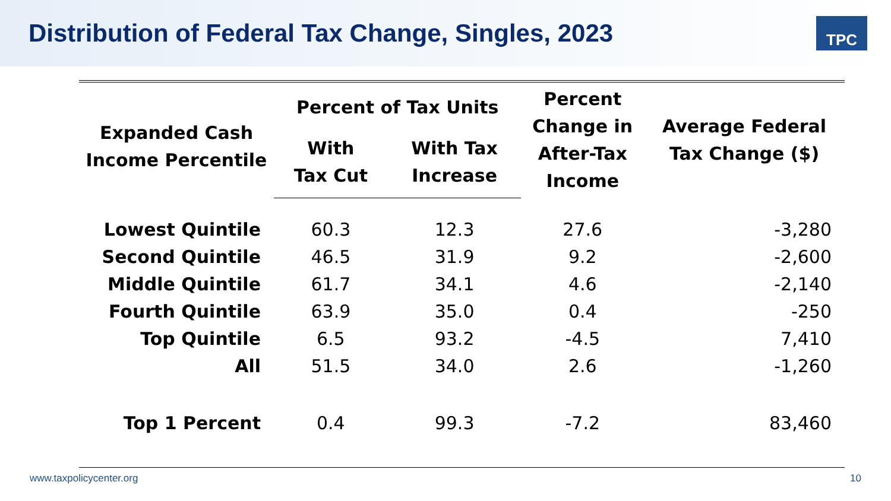Distribution of Federal Tax Change, Singles, 2023
TPC
| Expanded Cash Income Percentile | Percent of Tax Units | | Percent Change in After-Tax Income | Average Federal Tax Change ($) |
| --- | --- | --- | --- | --- |
| | With Tax Cut | With Tax Increase | | |
| Lowest Quintile | 60.3 | 12.3 | 27.6 | -3,280 |
| Second Quintile | 46.5 | 31.9 | 9.2 | -2,600 |
| Middle Quintile | 61.7 | 34.1 | 4.6 | -2,140 |
| Fourth Quintile | 63.9 | 35.0 | 0.4 | -250 |
| Top Quintile | 6.5 | 93.2 | -4.5 | 7,410 |
| All | 51.5 | 34.0 | 2.6 | -1,260 |
| Top 1 Percent | 0.4 | 99.3 | -7.2 | 83,460 |
www.taxpolicycenter.org 10